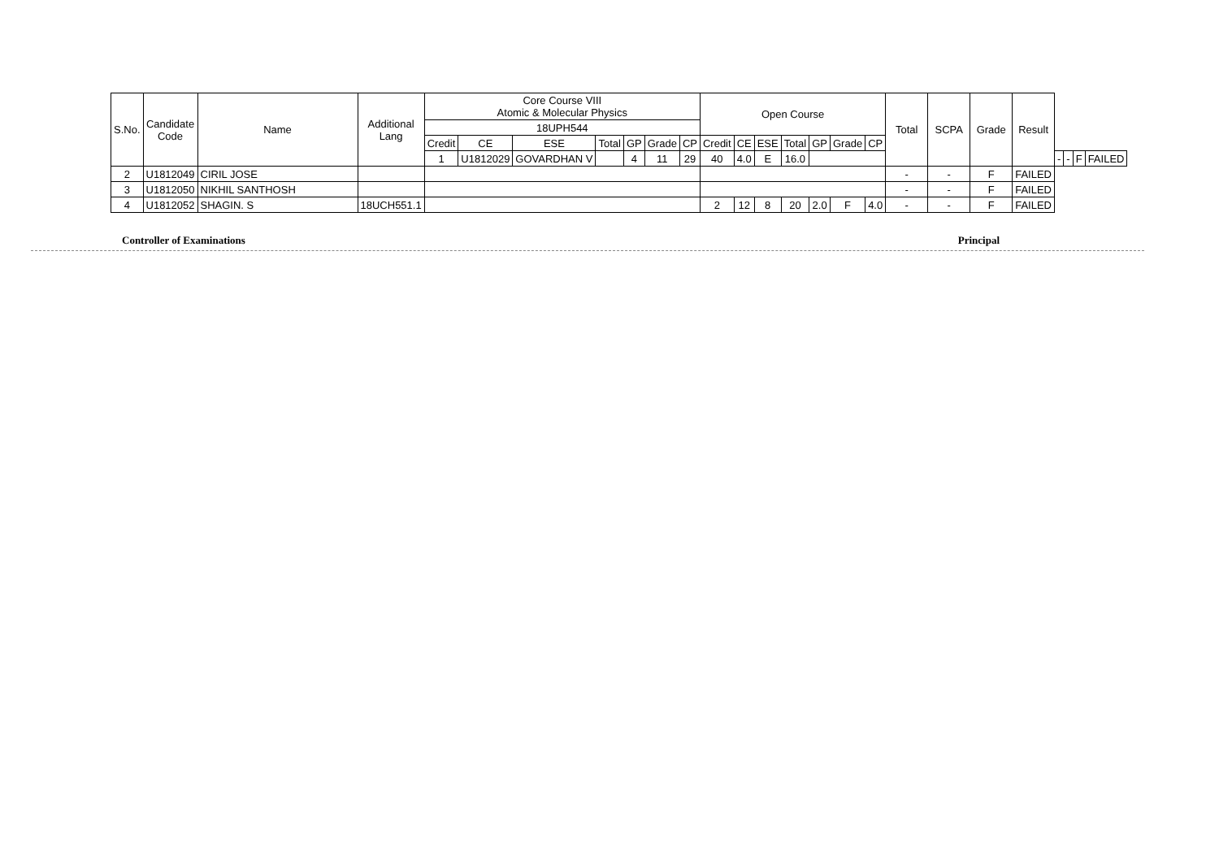| S.No. | Candidate Code | Name | Additional Lang | Core Course VIII Atomic & Molecular Physics | | | | | | | Open Course | | | | | | | Total | SCPA | Grade | Result | | | | |
| --- | --- | --- | --- | --- | --- | --- | --- | --- | --- | --- | --- | --- | --- | --- | --- | --- | --- | --- | --- | --- | --- | --- | --- | --- | --- |
| | | | | 18UPH544 | | | | | | | | | | | | | | | | | | | | | |
| | | | | Credit | CE | ESE | Total | GP | Grade | CP | Credit | CE | ESE | Total | GP | Grade | CP | | | | | | | | |
| | | | | 1 | U1812029 | GOVARDHAN V | | 4 | 11 | 29 | 40 | 4.0 | E | 16.0 | | | | | | | | - | - | F | FAILED |
| 2 | U1812049 | CIRIL JOSE | | | | | | | | | | | | | | | | - | - | F | FAILED | | | | |
| 3 | U1812050 | NIKHIL SANTHOSH | | | | | | | | | | | | | | | | - | - | F | FAILED | | | | |
| 4 | U1812052 | SHAGIN. S | 18UCH551.1 | | | | | | | | 2 | 12 | 8 | 20 | 2.0 | F | 4.0 | - | - | F | FAILED | | | | |
Controller of Examinations Principal